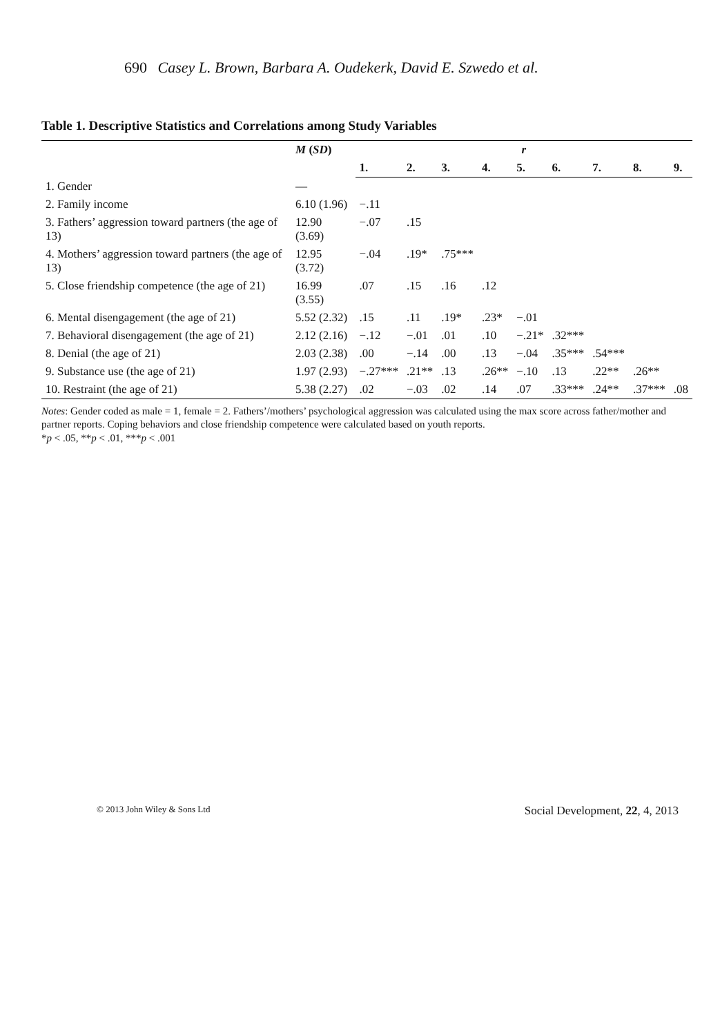690 Casey L. Brown, Barbara A. Oudekerk, David E. Szwedo et al.
Table 1. Descriptive Statistics and Correlations among Study Variables
| | M ( SD ) | r | | | | | | | | |
| --- | --- | --- | --- | --- | --- | --- | --- | --- | --- | --- |
| | | 1. | 2. | 3. | 4. | 5. | 6. | 7. | 8. | 9. |
| 1. Gender | — | | | | | | | | | |
| 2. Family income | 6.10 (1.96) | −.11 | | | | | | | | |
| 3. Fathers’ aggression toward partners (the age of 13) | 12.90 (3.69) | −.07 | .15 | | | | | | | |
| 4. Mothers’ aggression toward partners (the age of 13) | 12.95 (3.72) | −.04 | .19* | .75*** | | | | | | |
| 5. Close friendship competence (the age of 21) | 16.99 (3.55) | .07 | .15 | .16 | .12 | | | | | |
| 6. Mental disengagement (the age of 21) | 5.52 (2.32) | .15 | .11 | .19* | .23* | −.01 | | | | |
| 7. Behavioral disengagement (the age of 21) | 2.12 (2.16) | −.12 | −.01 | .01 | .10 | −.21* | .32*** | | | |
| 8. Denial (the age of 21) | 2.03 (2.38) | .00 | −.14 | .00 | .13 | −.04 | .35*** | .54*** | | |
| 9. Substance use (the age of 21) | 1.97 (2.93) | −.27*** | .21** | .13 | .26** | −.10 | .13 | .22** | .26** | |
| 10. Restraint (the age of 21) | 5.38 (2.27) | .02 | −.03 | .02 | .14 | .07 | .33*** | .24** | .37*** | .08 |
Notes: Gender coded as male = 1, female = 2. Fathers’/mothers’ psychological aggression was calculated using the max score across father/mother and partner reports. Coping behaviors and close friendship competence were calculated based on youth reports.
*p < .05, **p < .01, ***p < .001
© 2013 John Wiley & Sons Ltd Social Development, 22, 4, 2013